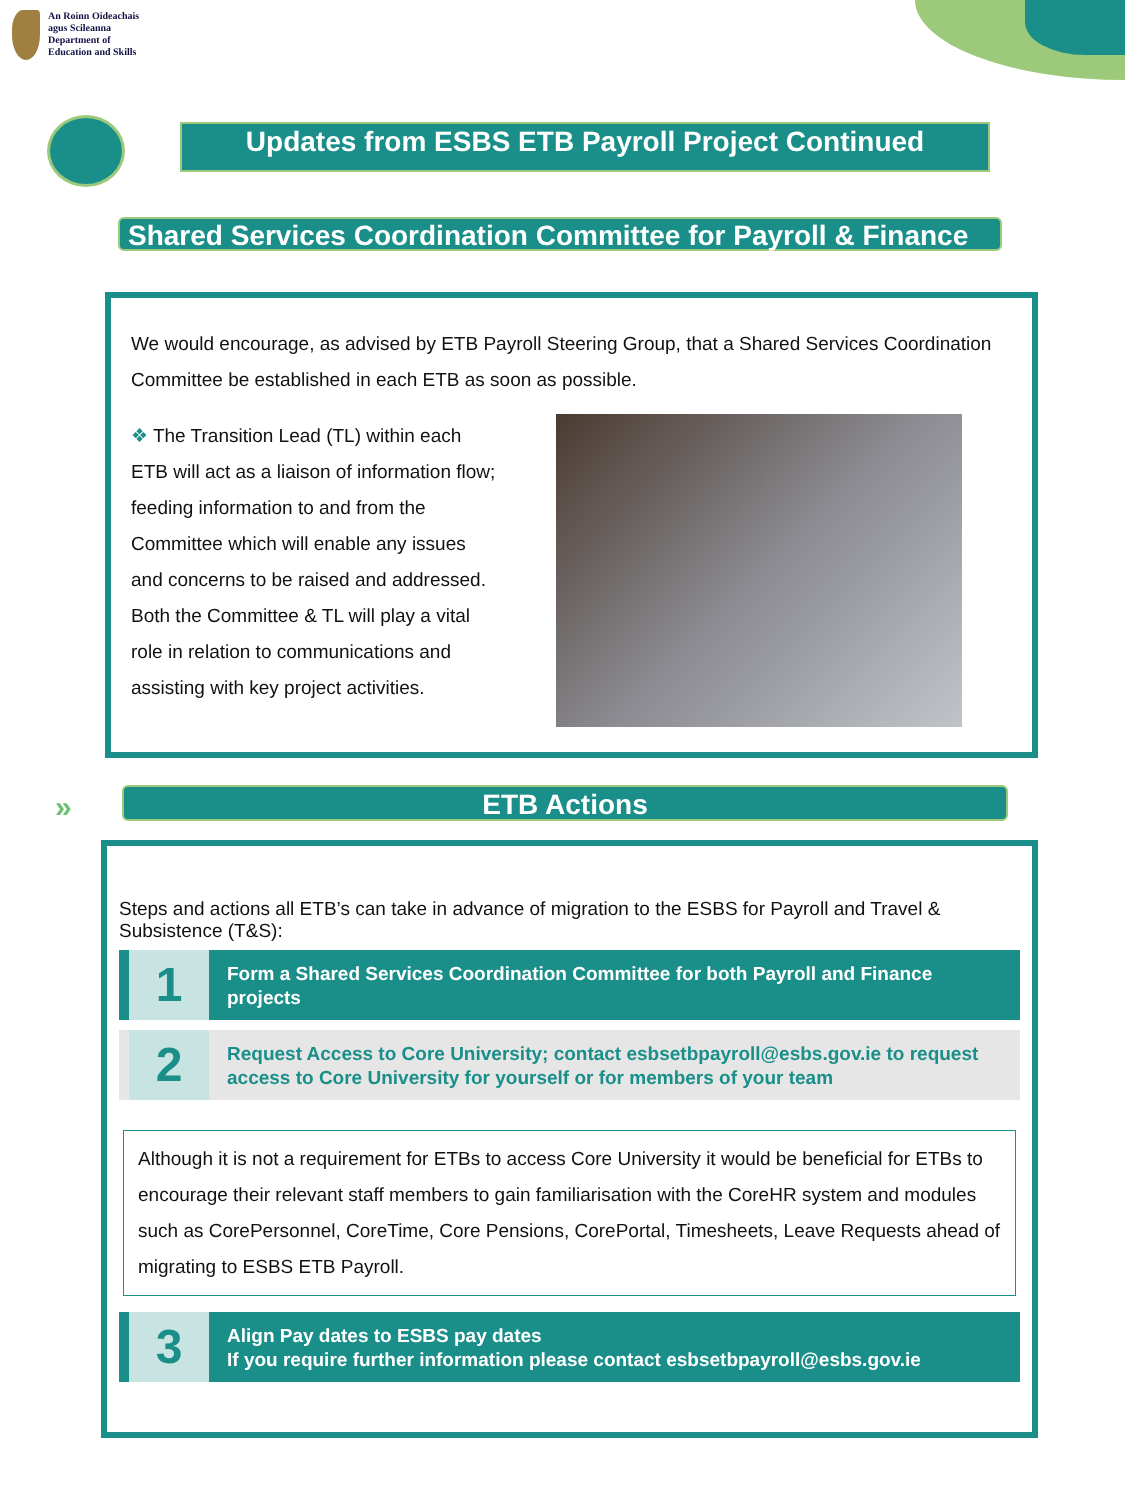An Roinn Oideachais
agus Scileanna
Department of
Education and Skills
Updates from ESBS ETB Payroll Project Continued
Shared Services Coordination Committee for Payroll & Finance
We would encourage, as advised by ETB Payroll Steering Group, that a Shared Services Coordination Committee be established in each ETB as soon as possible.
❖ The Transition Lead (TL) within each ETB will act as a liaison of information flow; feeding information to and from the Committee which will enable any issues and concerns to be raised and addressed. Both the Committee & TL will play a vital role in relation to communications and assisting with key project activities.
» ETB Actions
Steps and actions all ETB’s can take in advance of migration to the ESBS for Payroll and Travel & Subsistence (T&S):
1
Form a Shared Services Coordination Committee for both Payroll and Finance projects
2
Request Access to Core University; contact esbsetbpayroll@esbs.gov.ie to request access to Core University for yourself or for members of your team
Although it is not a requirement for ETBs to access Core University it would be beneficial for ETBs to encourage their relevant staff members to gain familiarisation with the CoreHR system and modules such as CorePersonnel, CoreTime, Core Pensions, CorePortal, Timesheets, Leave Requests ahead of migrating to ESBS ETB Payroll.
3
Align Pay dates to ESBS pay dates
If you require further information please contact esbsetbpayroll@esbs.gov.ie